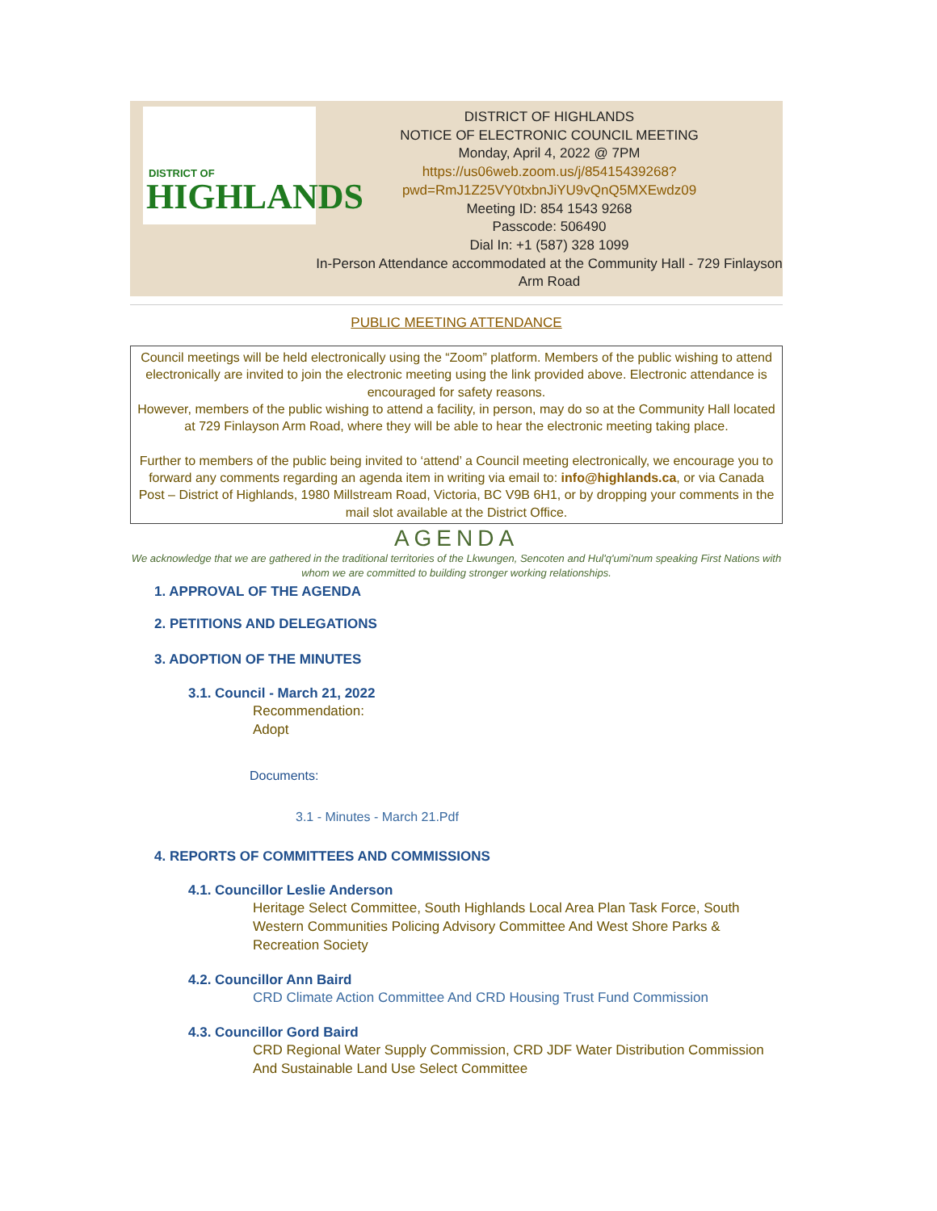DISTRICT OF
HIGHLANDS
DISTRICT OF HIGHLANDS
NOTICE OF ELECTRONIC COUNCIL MEETING
Monday, April 4, 2022 @ 7PM
https://us06web.zoom.us/j/85415439268?
pwd=RmJ1Z25VY0txbnJiYU9vQnQ5MXEwdz09
Meeting ID: 854 1543 9268
Passcode: 506490
Dial In: +1 (587) 328 1099
In-Person Attendance accommodated at the Community Hall - 729 Finlayson Arm Road
PUBLIC MEETING ATTENDANCE
Council meetings will be held electronically using the “Zoom” platform. Members of the public wishing to attend electronically are invited to join the electronic meeting using the link provided above. Electronic attendance is encouraged for safety reasons.
However, members of the public wishing to attend a facility, in person, may do so at the Community Hall located at 729 Finlayson Arm Road, where they will be able to hear the electronic meeting taking place.
Further to members of the public being invited to ‘attend’ a Council meeting electronically, we encourage you to forward any comments regarding an agenda item in writing via email to: info@highlands.ca, or via Canada Post – District of Highlands, 1980 Millstream Road, Victoria, BC V9B 6H1, or by dropping your comments in the mail slot available at the District Office.
AGENDA
We acknowledge that we are gathered in the traditional territories of the Lkwungen, Sencoten and Hul'q'umi'num speaking First Nations with whom we are committed to building stronger working relationships.
1. APPROVAL OF THE AGENDA
2. PETITIONS AND DELEGATIONS
3. ADOPTION OF THE MINUTES
3.1. Council - March 21, 2022
Recommendation:
Adopt
Documents:
3.1 - Minutes - March 21.Pdf
4. REPORTS OF COMMITTEES AND COMMISSIONS
4.1. Councillor Leslie Anderson
Heritage Select Committee, South Highlands Local Area Plan Task Force, South Western Communities Policing Advisory Committee And West Shore Parks & Recreation Society
4.2. Councillor Ann Baird
CRD Climate Action Committee And CRD Housing Trust Fund Commission
4.3. Councillor Gord Baird
CRD Regional Water Supply Commission, CRD JDF Water Distribution Commission And Sustainable Land Use Select Committee